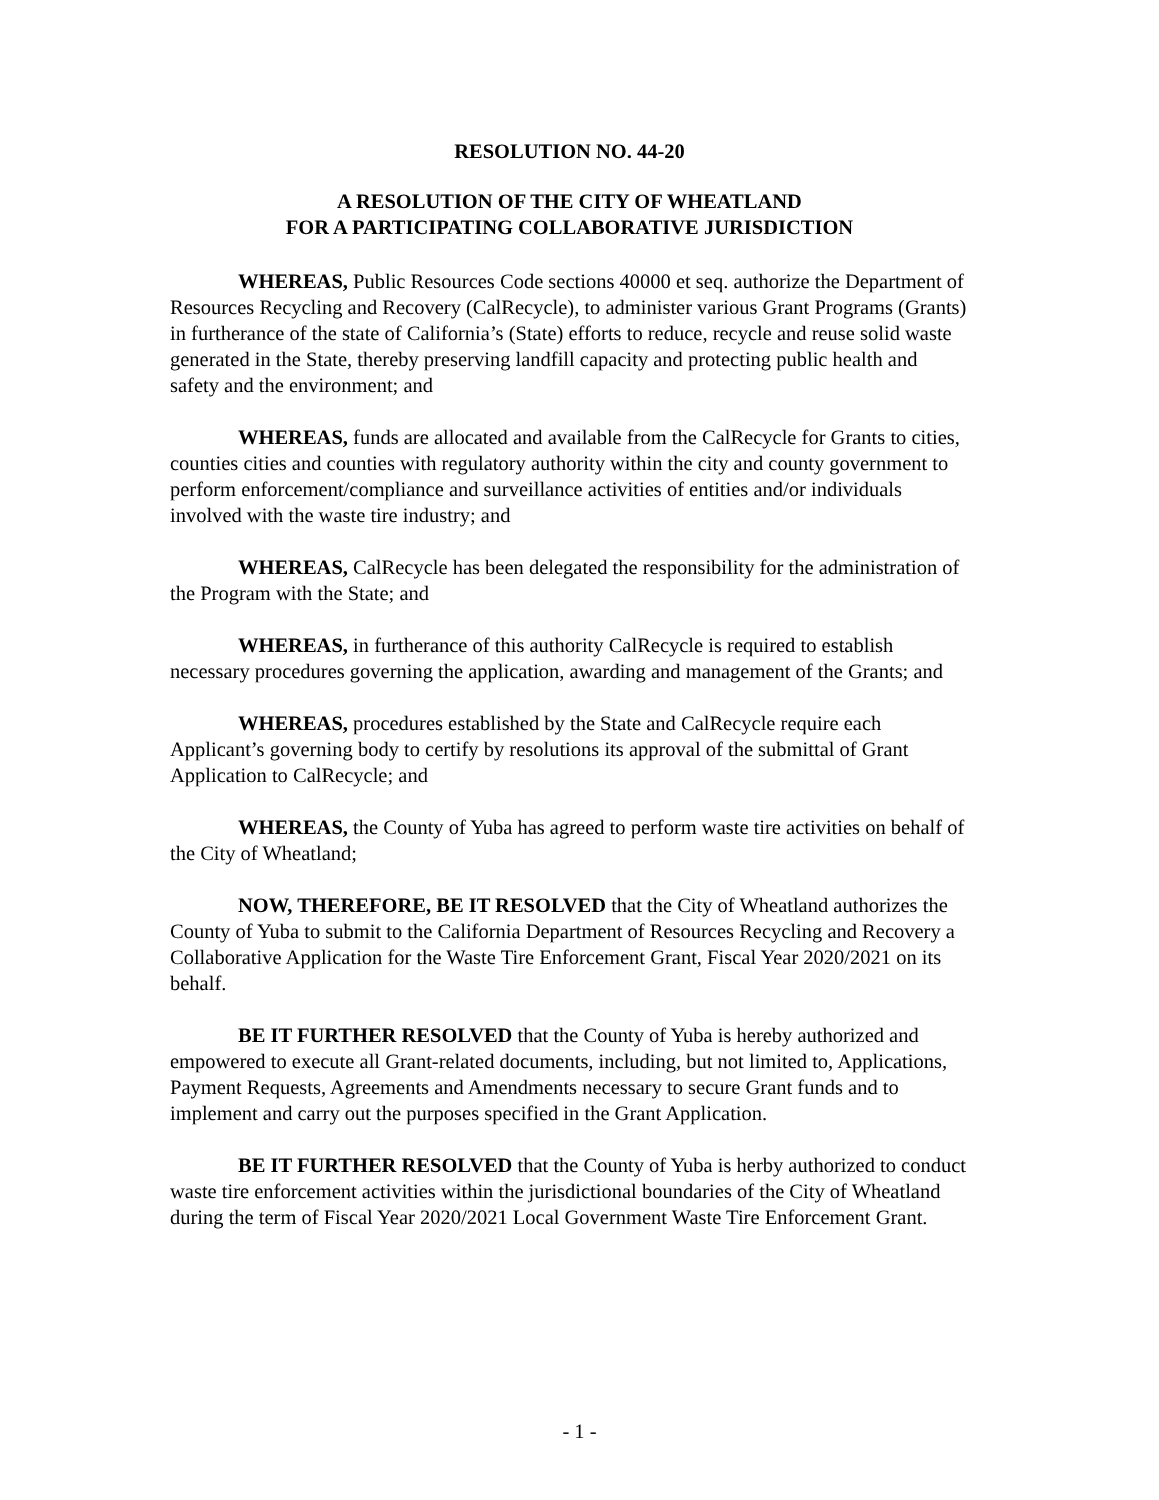RESOLUTION NO. 44-20
A RESOLUTION OF THE CITY OF WHEATLAND
FOR A PARTICIPATING COLLABORATIVE JURISDICTION
WHEREAS, Public Resources Code sections 40000 et seq. authorize the Department of Resources Recycling and Recovery (CalRecycle), to administer various Grant Programs (Grants) in furtherance of the state of California’s (State) efforts to reduce, recycle and reuse solid waste generated in the State, thereby preserving landfill capacity and protecting public health and safety and the environment; and
WHEREAS, funds are allocated and available from the CalRecycle for Grants to cities, counties cities and counties with regulatory authority within the city and county government to perform enforcement/compliance and surveillance activities of entities and/or individuals involved with the waste tire industry; and
WHEREAS, CalRecycle has been delegated the responsibility for the administration of the Program with the State; and
WHEREAS, in furtherance of this authority CalRecycle is required to establish necessary procedures governing the application, awarding and management of the Grants; and
WHEREAS, procedures established by the State and CalRecycle require each Applicant’s governing body to certify by resolutions its approval of the submittal of Grant Application to CalRecycle; and
WHEREAS, the County of Yuba has agreed to perform waste tire activities on behalf of the City of Wheatland;
NOW, THEREFORE, BE IT RESOLVED that the City of Wheatland authorizes the County of Yuba to submit to the California Department of Resources Recycling and Recovery a Collaborative Application for the Waste Tire Enforcement Grant, Fiscal Year 2020/2021 on its behalf.
BE IT FURTHER RESOLVED that the County of Yuba is hereby authorized and empowered to execute all Grant-related documents, including, but not limited to, Applications, Payment Requests, Agreements and Amendments necessary to secure Grant funds and to implement and carry out the purposes specified in the Grant Application.
BE IT FURTHER RESOLVED that the County of Yuba is herby authorized to conduct waste tire enforcement activities within the jurisdictional boundaries of the City of Wheatland during the term of Fiscal Year 2020/2021 Local Government Waste Tire Enforcement Grant.
- 1 -